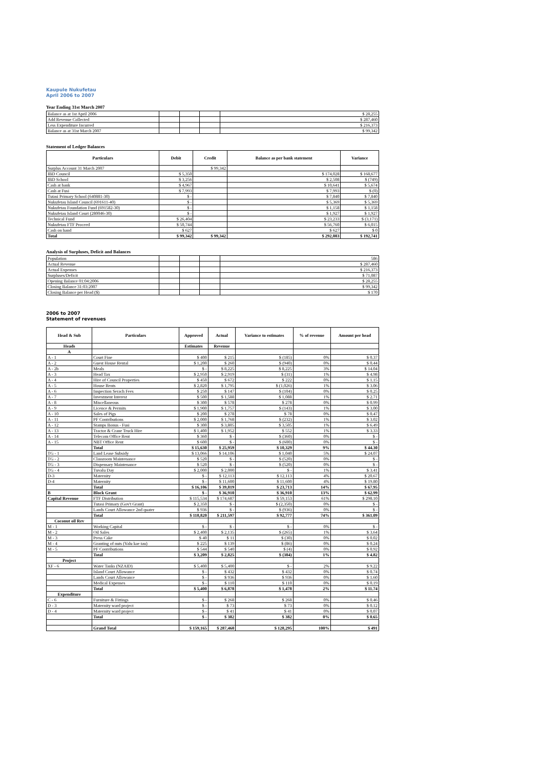Kaupule Nukufetau
April 2006 to 2007
Year Ending 31st March 2007
| Balance as at 1st April 2006 | | | | $ 28,255 |
| Add Revenue Collected | | | | $ 287,460 |
| Less Expenditure Incurred | | | | $ 216,373 |
| Balance as at 31st March 2007 | | | | $ 99,342 |
Statement of Ledger Balances
| Particulars | Debit | Credit | Balance as per bank statement | Variance |
| --- | --- | --- | --- | --- |
| Surplus Account 31 March 2007 | | $ 99,342 | | |
| IBD Council | $ 5,350 | | $ 174,028 | $ 168,677 |
| IBD School | $ 3,256 | | $ 2,508 | $ (749) |
| Cash at bank | $ 4,967 | | $ 10,641 | $ 5,674 |
| Cash at Fusi | $ 7,993 | | $ 7,993 | $ (0) |
| Tutasi Primary School (640881-30) | $ - | | $ 7,840 | $ 7,840 |
| Nukufetau Island Council (691611-40) | $ - | | $ 5,369 | $ 5,369 |
| Nukufetau Foundation Fund (691582-30) | $ - | | $ 1,158 | $ 1,158 |
| Nukufetau Island Court (280046-30) | $ - | | $ 1,927 | $ 1,927 |
| Technical Fund | $ 26,404 | | $ 23,233 | $ (3,171) |
| Nukufetau FTF Proceed | $ 50,744 | | $ 56,760 | $ 6,015 |
| Cash on hand | $ 627 | | $ 627 | $ 0 |
| Total | $ 99,342 | $ 99,342 | $ 292,083 | $ 192,741 |
Analysis of Surpluses, Deficit and Balances
| Population | | | | 586 |
| Actual Revenue | | | | $ 287,460 |
| Actual Expenses | | | | $ 216,373 |
| Surpluses/Deficit | | | | $ 71,087 |
| Opening Balance 01:04:2006 | | | | $ 28,255 |
| Closing Balance 31:03:2007 | | | | $ 99,342 |
| Closing Balance per Head ($) | | | | $ 170 |
2006 to 2007
Statement of revenues
| Head & Sub | Particulars | Approved | Actual | Variance to estimates | % of revenue | Amount per head |
| --- | --- | --- | --- | --- | --- | --- |
| Heads | | Estimates | Revenue | | | |
| A | | | | | | |
| A - 1 | Court Fine | $ 400 | $ 215 | $ (185) | 0% | $ 0.37 |
| A - 2 | Guest House Rental | $ 1,200 | $ 260 | $ (940) | 0% | $ 0.44 |
| A - 2b | Meals | $ - | $ 8,225 | $ 8,225 | 3% | $ 14.04 |
| A - 3 | Head Tax | $ 2,950 | $ 2,919 | $ (31) | 1% | $ 4.98 |
| A - 4 | Hire of Council Properties | $ 450 | $ 672 | $ 222 | 0% | $ 1.15 |
| A - 5 | House Rents | $ 2,820 | $ 1,795 | $ (1,026) | 1% | $ 3.06 |
| A - 6 | Inspection Serach Fees | $ 250 | $ 147 | $ (104) | 0% | $ 0.25 |
| A - 7 | Investment Interest | $ 500 | $ 1,588 | $ 1,088 | 1% | $ 2.71 |
| A - 8 | Miscellaneous | $ 300 | $ 578 | $ 278 | 0% | $ 0.99 |
| A - 9 | Licence & Permits | $ 1,900 | $ 1,757 | $ (143) | 1% | $ 3.00 |
| A - 10 | Sales of Pigs | $ 200 | $ 278 | $ 78 | 0% | $ 0.47 |
| A - 11 | PF Contributions | $ 2,000 | $ 1,768 | $ (232) | 1% | $ 3.02 |
| A - 12 | Stamps Bonus - Fusi | $ 300 | $ 3,805 | $ 3,505 | 1% | $ 6.49 |
| A - 13 | Tractor & Crane Truck Hire | $ 1,400 | $ 1,952 | $ 552 | 1% | $ 3.33 |
| A - 14 | Telecom Office Rent | $ 360 | $ - | $ (360) | 0% | $ - |
| A - 15 | NBT Office Rent | $ 600 | $ - | $ (600) | 0% | $ - |
| | Total | $ 15,630 | $ 25,959 | $ 10,329 | 9% | $ 44.30 |
| TG - 1 | Land Lease Subsidy | $ 13,066 | $ 14,106 | $ 1,040 | 5% | $ 24.07 |
| TG - 2 | Classroom Maintenance | $ 520 | $ - | $ (520) | 0% | $ - |
| TG - 3 | Dispensary Maintenance | $ 520 | $ - | $ (520) | 0% | $ - |
| TG - 4 | Tuvalu Day | $ 2,000 | $ 2,000 | $ - | 1% | $ 3.41 |
| D-3 | Maternity | $ - | $ 12,113 | $ 12,113 | 4% | $ 20.67 |
| D-4 | Maternity | $ - | $ 11,600 | $ 11,600 | 4% | $ 19.80 |
| | Total | $ 16,106 | $ 39,819 | $ 23,713 | 14% | $ 67.95 |
| B | Block Grant | $ - | $ 36,910 | $ 36,910 | 13% | $ 62.99 |
| Capital Revenue | FTF Distribution | $ 115,534 | $ 174,687 | $ 59,153 | 61% | $ 298.10 |
| | Tutasi Primary (Gov't Grant) | $ 2,350 | $ - | $ (2,350) | 0% | $ - |
| | Lands Court Allowance 2nd quater | $ 936 | $ - | $ (936) | 0% | $ - |
| | Total | $ 118,820 | $ 211,597 | $ 92,777 | 74% | $ 361.09 |
| Coconut oil Rev | | | | | | |
| M - 1 | Working Capital | $ - | $ - | $ - | 0% | $ - |
| M - 2 | Oil Sales | $ 2,400 | $ 2,135 | $ (265) | 1% | $ 3.64 |
| M - 3 | Press Cake | $ 40 | $ 11 | $ (30) | 0% | $ 0.02 |
| M - 4 | Granting of nuts (Valu kae tau) | $ 225 | $ 139 | $ (86) | 0% | $ 0.24 |
| M - 5 | PF Contributions | $ 544 | $ 540 | $ (4) | 0% | $ 0.92 |
| | Total | $ 3,209 | $ 2,825 | $ (384) | 1% | $ 4.82 |
| Project | | | | | | |
| XF - 6 | Water Tanks (NZAID) | $ 5,400 | $ 5,400 | $ - | 2% | $ 9.22 |
| | Island Court Allowance | $ - | $ 432 | $ 432 | 0% | $ 0.74 |
| | Lands Court Allowance | $ - | $ 936 | $ 936 | 0% | $ 1.60 |
| | Medical Expenses | $ - | $ 110 | $ 110 | 0% | $ 0.19 |
| | Total | $ 5,400 | $ 6,878 | $ 1,478 | 2% | $ 11.74 |
| Expenditure | | | | | | |
| C - 6 | Furniture & Fittings | $ - | $ 268 | $ 268 | 0% | $ 0.46 |
| D - 3 | Maternity ward project | $ - | $ 73 | $ 73 | 0% | $ 0.12 |
| D - 4 | Maternity ward project | $ - | $ 41 | $ 41 | 0% | $ 0.07 |
| | Total | $ - | $ 382 | $ 382 | 0% | $ 0.65 |
| | Grand Total | $ 159,165 | $ 287,460 | $ 128,295 | 100% | $ 491 |